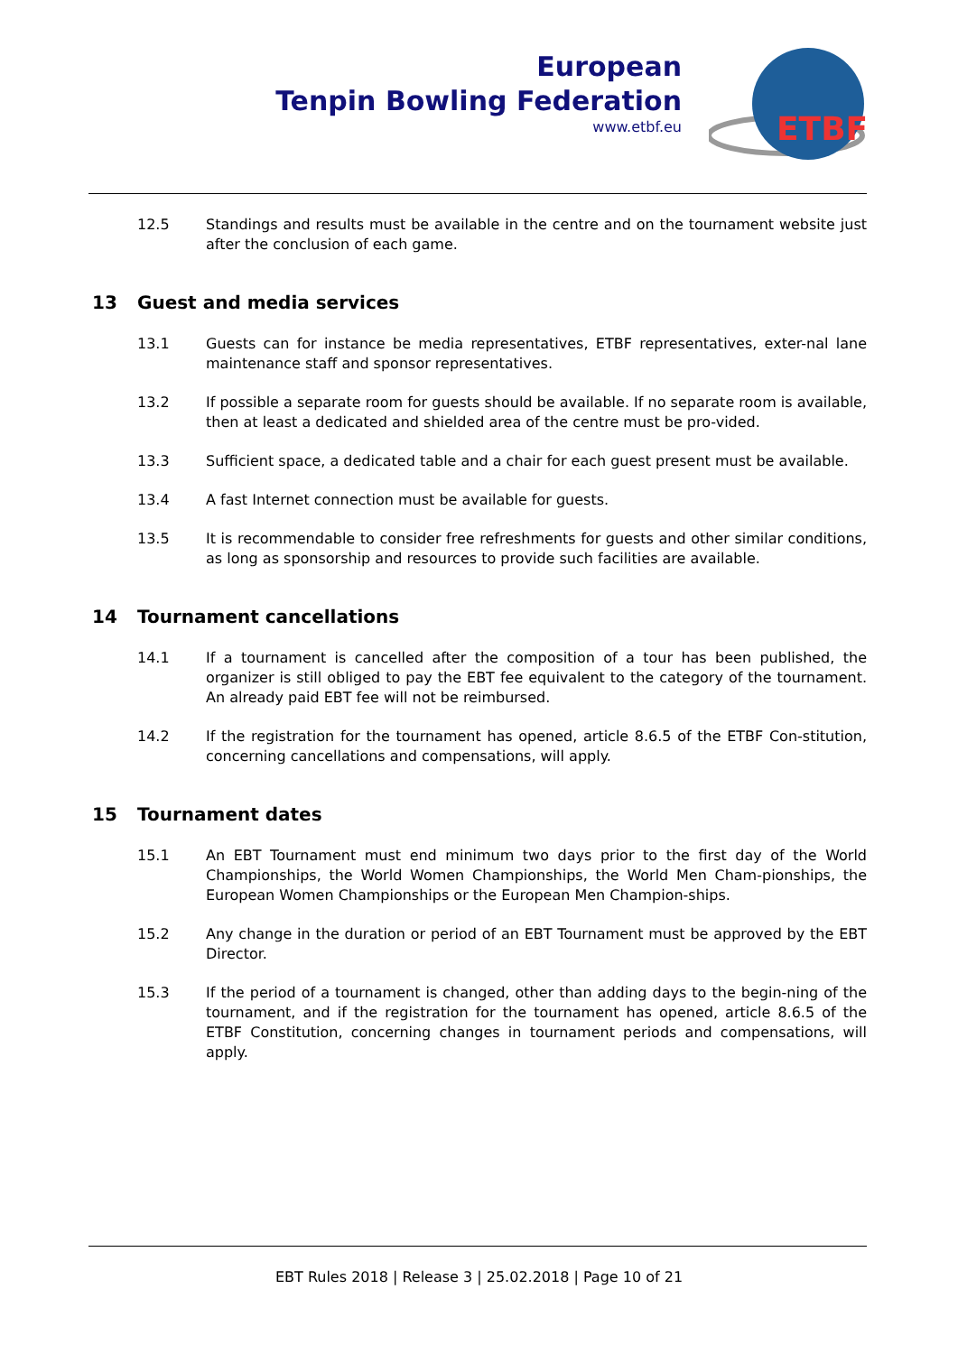European
Tenpin Bowling Federation
www.etbf.eu
ETBF
12.5 Standings and results must be available in the centre and on the tournament website just after the conclusion of each game.
13 Guest and media services
13.1 Guests can for instance be media representatives, ETBF representatives, exter-nal lane maintenance staff and sponsor representatives.
13.2 If possible a separate room for guests should be available. If no separate room is available, then at least a dedicated and shielded area of the centre must be pro-vided.
13.3 Sufficient space, a dedicated table and a chair for each guest present must be available.
13.4 A fast Internet connection must be available for guests.
13.5 It is recommendable to consider free refreshments for guests and other similar conditions, as long as sponsorship and resources to provide such facilities are available.
14 Tournament cancellations
14.1 If a tournament is cancelled after the composition of a tour has been published, the organizer is still obliged to pay the EBT fee equivalent to the category of the tournament. An already paid EBT fee will not be reimbursed.
14.2 If the registration for the tournament has opened, article 8.6.5 of the ETBF Con-stitution, concerning cancellations and compensations, will apply.
15 Tournament dates
15.1 An EBT Tournament must end minimum two days prior to the first day of the World Championships, the World Women Championships, the World Men Cham-pionships, the European Women Championships or the European Men Champion-ships.
15.2 Any change in the duration or period of an EBT Tournament must be approved by the EBT Director.
15.3 If the period of a tournament is changed, other than adding days to the begin-ning of the tournament, and if the registration for the tournament has opened, article 8.6.5 of the ETBF Constitution, concerning changes in tournament periods and compensations, will apply.
EBT Rules 2018 | Release 3 | 25.02.2018 | Page 10 of 21